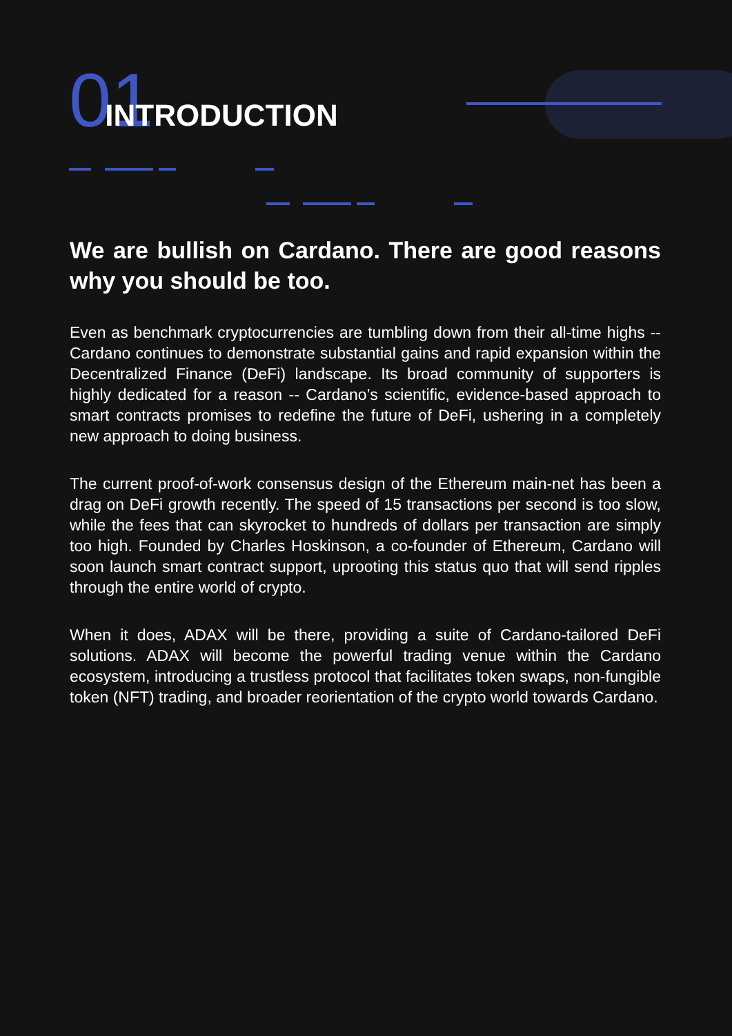01 INTRODUCTION
We are bullish on Cardano. There are good reasons why you should be too.
Even as benchmark cryptocurrencies are tumbling down from their all-time highs -- Cardano continues to demonstrate substantial gains and rapid expansion within the Decentralized Finance (DeFi) landscape. Its broad community of supporters is highly dedicated for a reason -- Cardano’s scientific, evidence-based approach to smart contracts promises to redefine the future of DeFi, ushering in a completely new approach to doing business.
The current proof-of-work consensus design of the Ethereum main-net has been a drag on DeFi growth recently. The speed of 15 transactions per second is too slow, while the fees that can skyrocket to hundreds of dollars per transaction are simply too high. Founded by Charles Hoskinson, a co-founder of Ethereum, Cardano will soon launch smart contract support, uprooting this status quo that will send ripples through the entire world of crypto.
When it does, ADAX will be there, providing a suite of Cardano-tailored DeFi solutions. ADAX will become the powerful trading venue within the Cardano ecosystem, introducing a trustless protocol that facilitates token swaps, non-fungible token (NFT) trading, and broader reorientation of the crypto world towards Cardano.